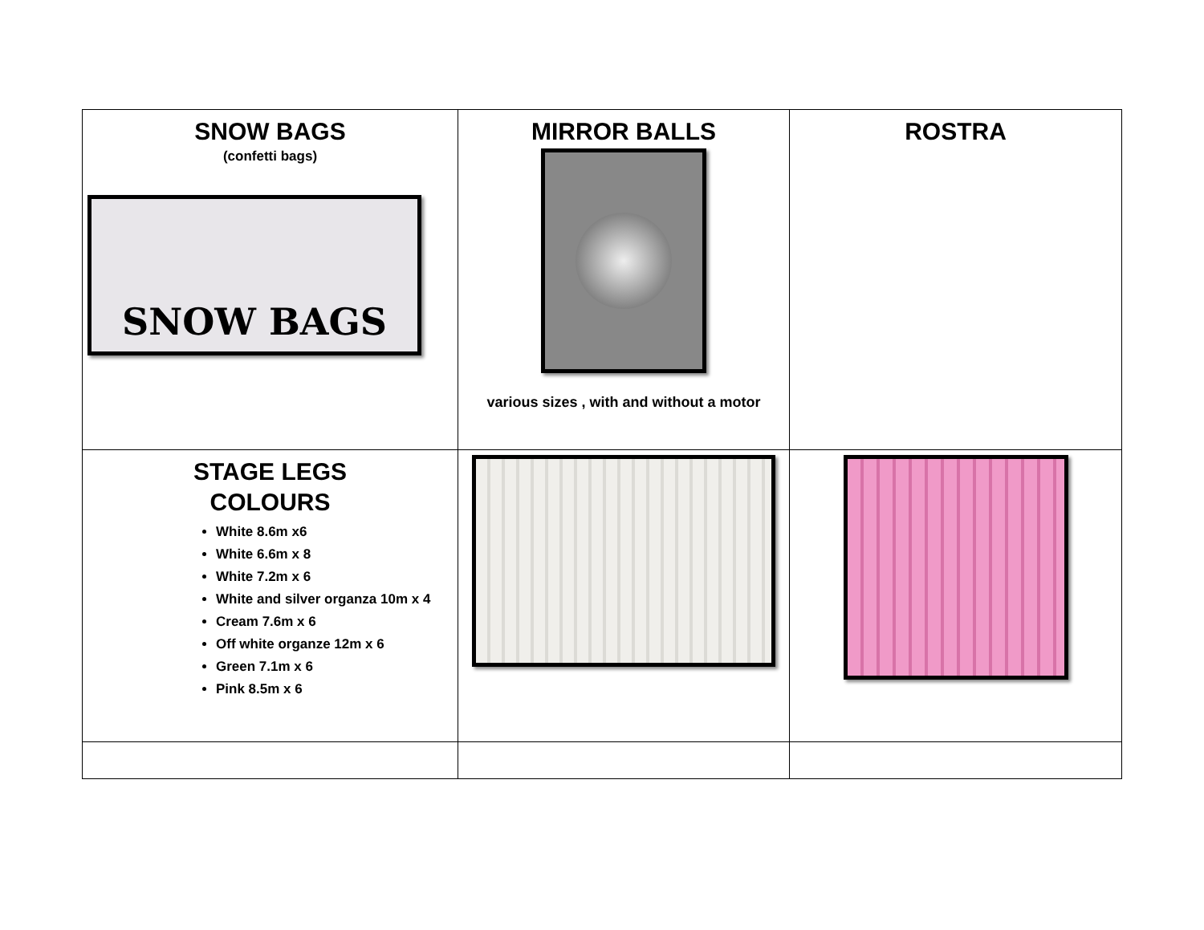| SNOW BAGS (confetti bags) SNOW BAGS | MIRROR BALLS various sizes , with and without a motor | ROSTRA |
| STAGE LEGS COLOURS White 8.6m x6 White 6.6m x 8 White 7.2m x 6 White and silver organza 10m x 4 Cream 7.6m x 6 Off white organze 12m x 6 Green 7.1m x 6 Pink 8.5m x 6 | | |